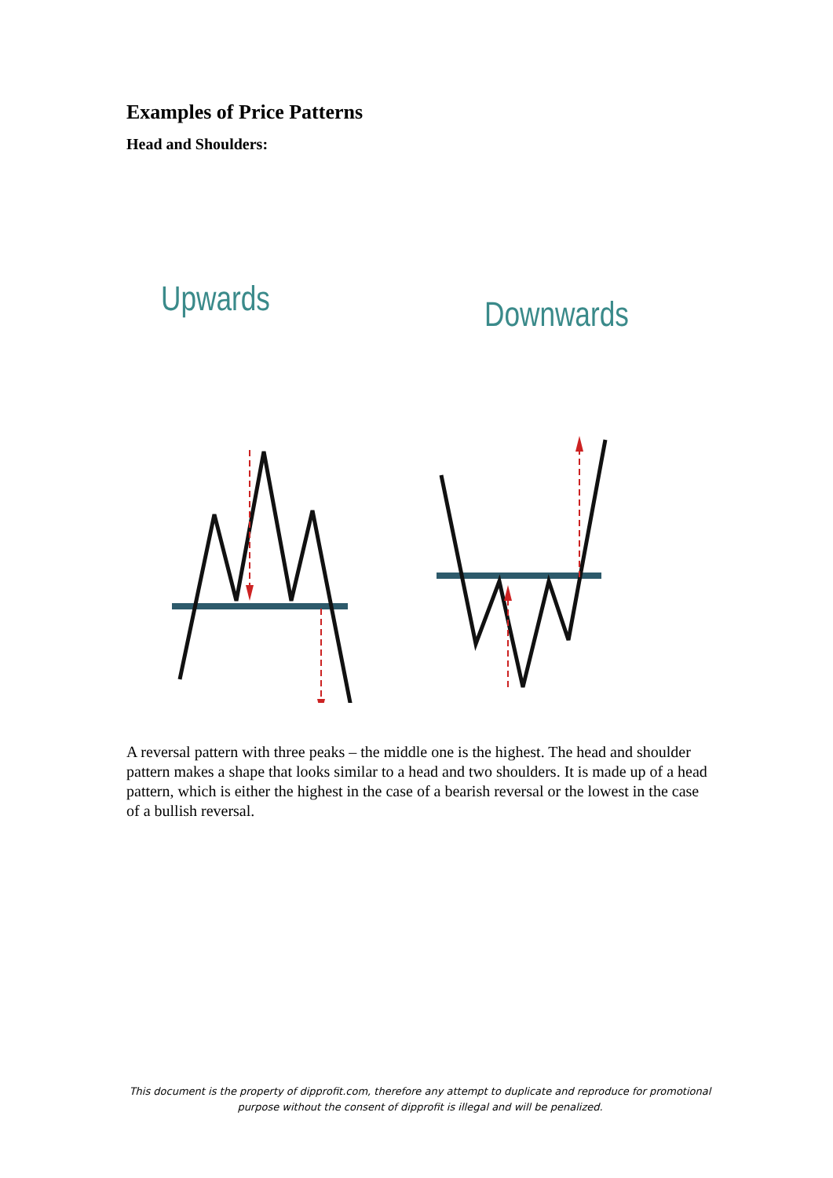Examples of Price Patterns
Head and Shoulders:
Upwards
Downwards
A reversal pattern with three peaks – the middle one is the highest. The head and shoulder pattern makes a shape that looks similar to a head and two shoulders. It is made up of a head pattern, which is either the highest in the case of a bearish reversal or the lowest in the case of a bullish reversal.
This document is the property of dipprofit.com, therefore any attempt to duplicate and reproduce for promotional purpose without the consent of dipprofit is illegal and will be penalized.